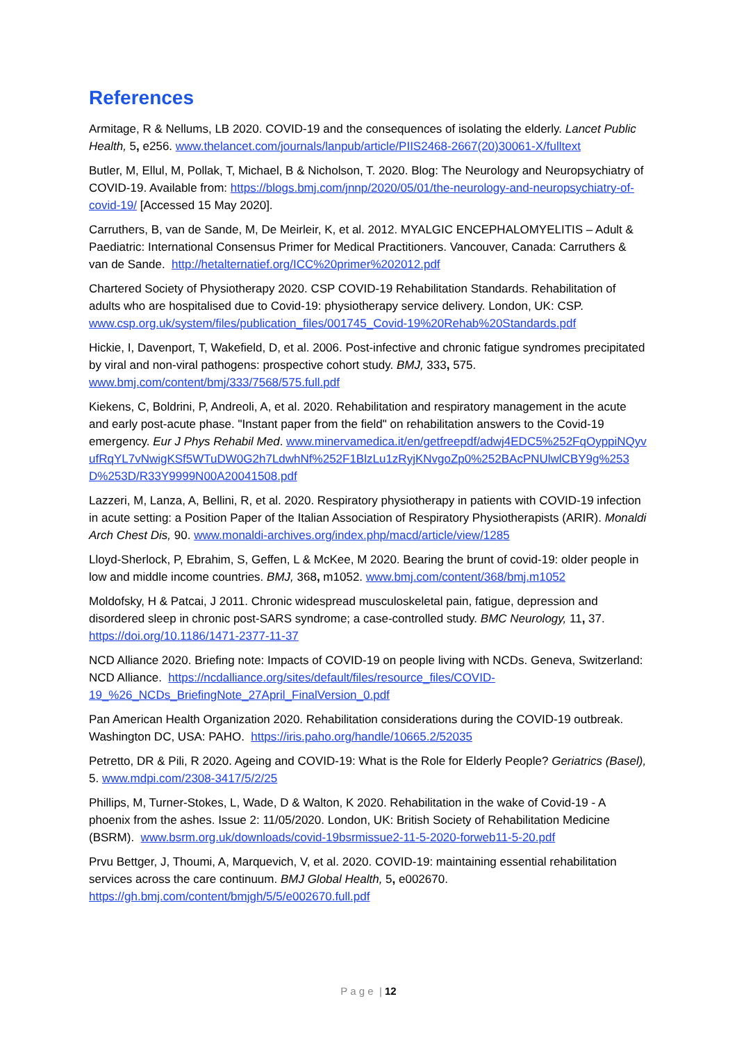References
Armitage, R & Nellums, LB 2020. COVID-19 and the consequences of isolating the elderly. Lancet Public Health, 5, e256. www.thelancet.com/journals/lanpub/article/PIIS2468-2667(20)30061-X/fulltext
Butler, M, Ellul, M, Pollak, T, Michael, B & Nicholson, T. 2020. Blog: The Neurology and Neuropsychiatry of COVID-19. Available from: https://blogs.bmj.com/jnnp/2020/05/01/the-neurology-and-neuropsychiatry-of-covid-19/ [Accessed 15 May 2020].
Carruthers, B, van de Sande, M, De Meirleir, K, et al. 2012. MYALGIC ENCEPHALOMYELITIS – Adult & Paediatric: International Consensus Primer for Medical Practitioners. Vancouver, Canada: Carruthers & van de Sande. http://hetalternatief.org/ICC%20primer%202012.pdf
Chartered Society of Physiotherapy 2020. CSP COVID-19 Rehabilitation Standards. Rehabilitation of adults who are hospitalised due to Covid-19: physiotherapy service delivery. London, UK: CSP. www.csp.org.uk/system/files/publication_files/001745_Covid-19%20Rehab%20Standards.pdf
Hickie, I, Davenport, T, Wakefield, D, et al. 2006. Post-infective and chronic fatigue syndromes precipitated by viral and non-viral pathogens: prospective cohort study. BMJ, 333, 575. www.bmj.com/content/bmj/333/7568/575.full.pdf
Kiekens, C, Boldrini, P, Andreoli, A, et al. 2020. Rehabilitation and respiratory management in the acute and early post-acute phase. "Instant paper from the field" on rehabilitation answers to the Covid-19 emergency. Eur J Phys Rehabil Med. www.minervamedica.it/en/getfreepdf/adwj4EDC5%252FqOyppiNQyvufRqYL7vNwigKSf5WTuDW0G2h7LdwhNf%252F1BlzLu1zRyjKNvgoZp0%252BAcPNUlwlCBY9g%253D%253D/R33Y9999N00A20041508.pdf
Lazzeri, M, Lanza, A, Bellini, R, et al. 2020. Respiratory physiotherapy in patients with COVID-19 infection in acute setting: a Position Paper of the Italian Association of Respiratory Physiotherapists (ARIR). Monaldi Arch Chest Dis, 90. www.monaldi-archives.org/index.php/macd/article/view/1285
Lloyd-Sherlock, P, Ebrahim, S, Geffen, L & McKee, M 2020. Bearing the brunt of covid-19: older people in low and middle income countries. BMJ, 368, m1052. www.bmj.com/content/368/bmj.m1052
Moldofsky, H & Patcai, J 2011. Chronic widespread musculoskeletal pain, fatigue, depression and disordered sleep in chronic post-SARS syndrome; a case-controlled study. BMC Neurology, 11, 37. https://doi.org/10.1186/1471-2377-11-37
NCD Alliance 2020. Briefing note: Impacts of COVID-19 on people living with NCDs. Geneva, Switzerland: NCD Alliance. https://ncdalliance.org/sites/default/files/resource_files/COVID-19_%26_NCDs_BriefingNote_27April_FinalVersion_0.pdf
Pan American Health Organization 2020. Rehabilitation considerations during the COVID-19 outbreak. Washington DC, USA: PAHO. https://iris.paho.org/handle/10665.2/52035
Petretto, DR & Pili, R 2020. Ageing and COVID-19: What is the Role for Elderly People? Geriatrics (Basel), 5. www.mdpi.com/2308-3417/5/2/25
Phillips, M, Turner-Stokes, L, Wade, D & Walton, K 2020. Rehabilitation in the wake of Covid-19 - A phoenix from the ashes. Issue 2: 11/05/2020. London, UK: British Society of Rehabilitation Medicine (BSRM). www.bsrm.org.uk/downloads/covid-19bsrmissue2-11-5-2020-forweb11-5-20.pdf
Prvu Bettger, J, Thoumi, A, Marquevich, V, et al. 2020. COVID-19: maintaining essential rehabilitation services across the care continuum. BMJ Global Health, 5, e002670. https://gh.bmj.com/content/bmjgh/5/5/e002670.full.pdf
P a g e | 12